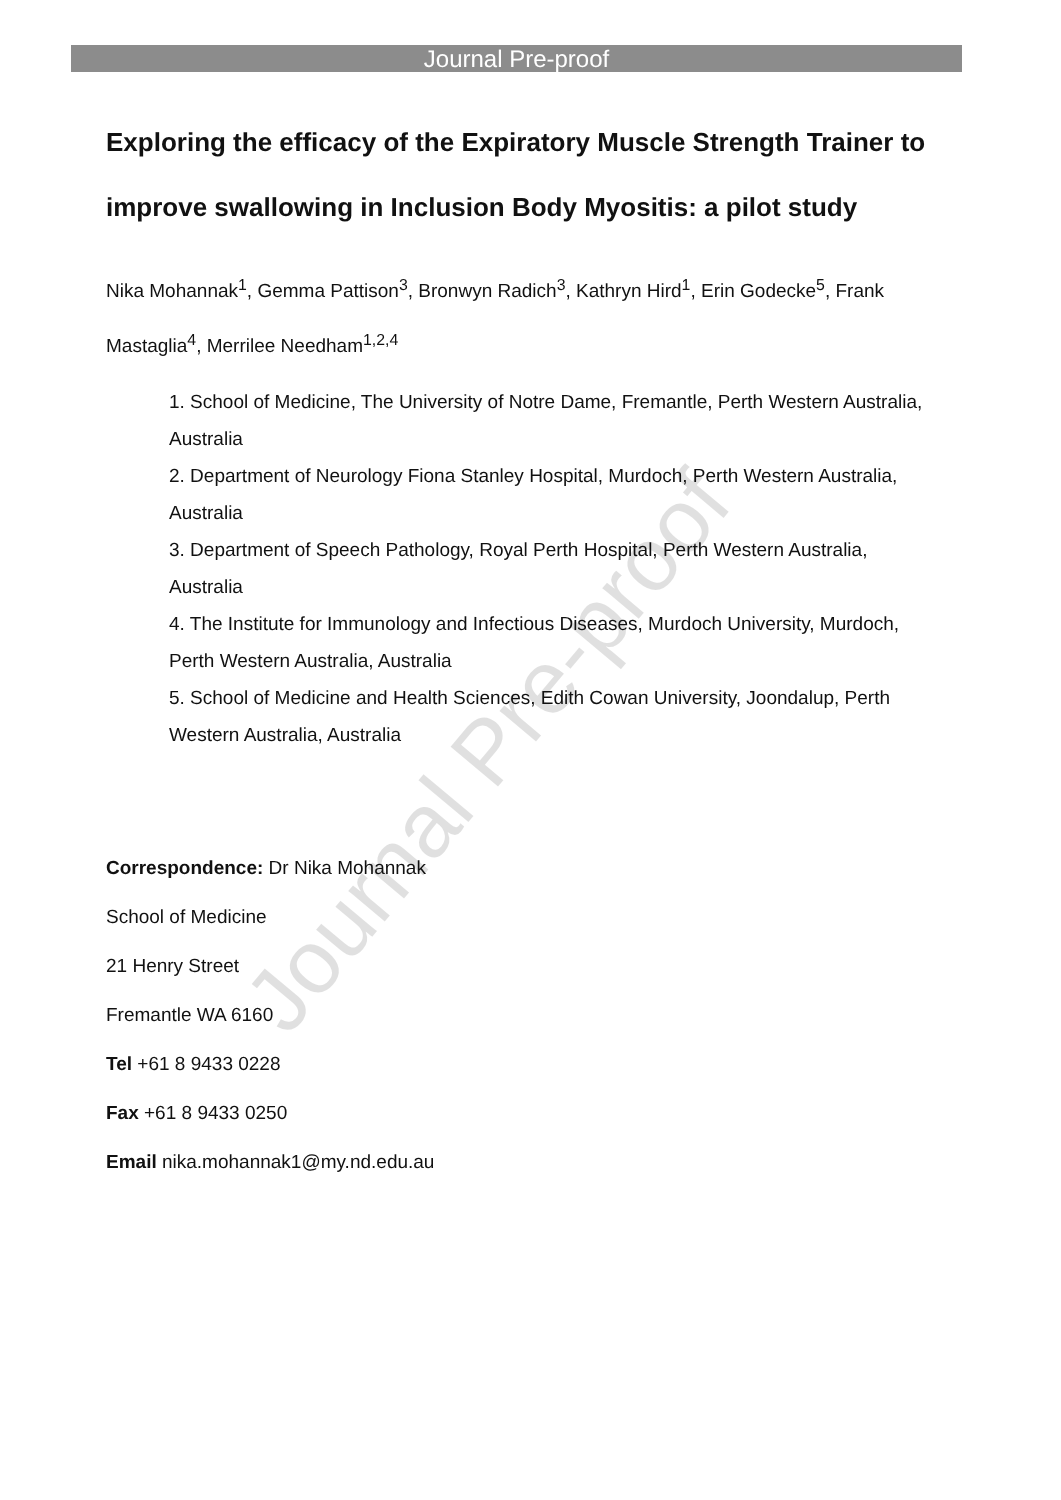Journal Pre-proof
Journal Pre-proof
Exploring the efficacy of the Expiratory Muscle Strength Trainer to improve swallowing in Inclusion Body Myositis: a pilot study
Nika Mohannak<sup>1</sup>, Gemma Pattison<sup>3</sup>, Bronwyn Radich<sup>3</sup>, Kathryn Hird<sup>1</sup>, Erin Godecke<sup>5</sup>, Frank Mastaglia<sup>4</sup>, Merrilee Needham<sup>1,2,4</sup>
1. School of Medicine, The University of Notre Dame, Fremantle, Perth Western Australia, Australia
2. Department of Neurology Fiona Stanley Hospital, Murdoch, Perth Western Australia, Australia
3. Department of Speech Pathology, Royal Perth Hospital, Perth Western Australia, Australia
4. The Institute for Immunology and Infectious Diseases, Murdoch University, Murdoch, Perth Western Australia, Australia
5. School of Medicine and Health Sciences, Edith Cowan University, Joondalup, Perth Western Australia, Australia
Correspondence: Dr Nika Mohannak
School of Medicine
21 Henry Street
Fremantle WA 6160
Tel +61 8 9433 0228
Fax +61 8 9433 0250
Email nika.mohannak1@my.nd.edu.au